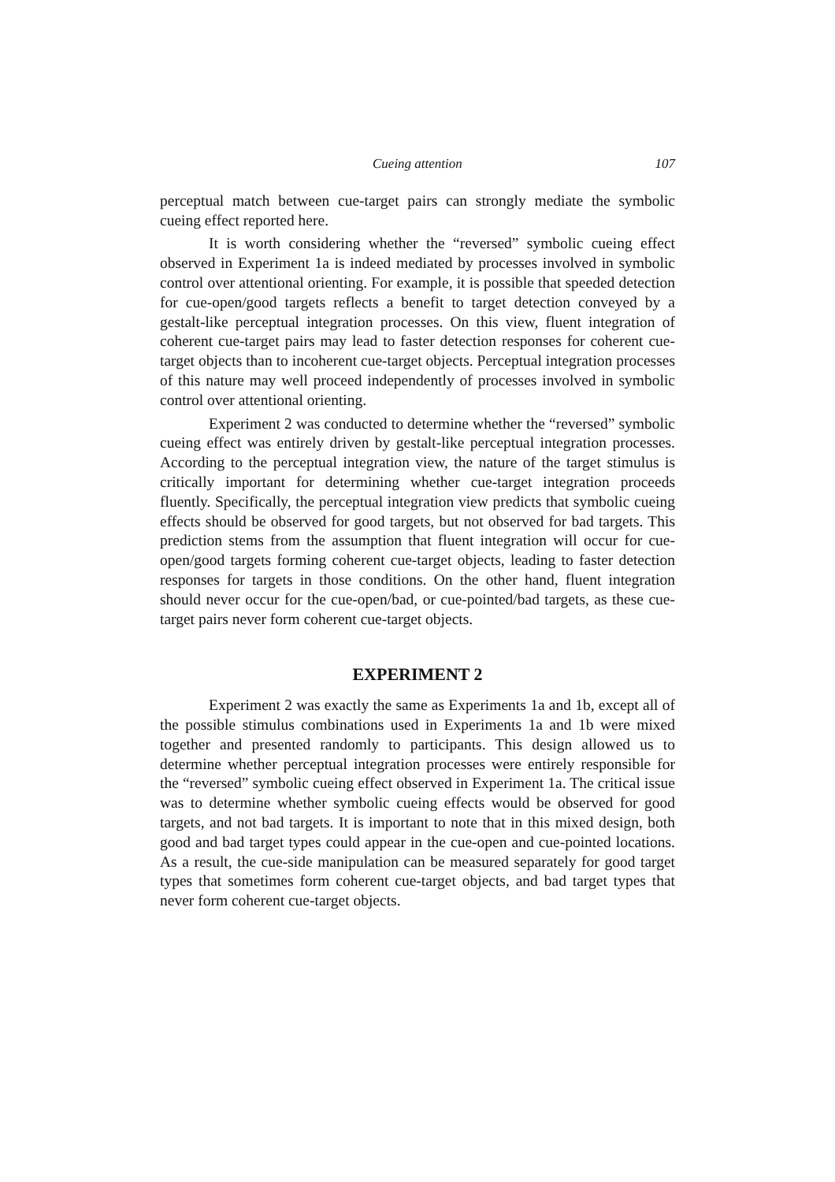Cueing attention 107
perceptual match between cue-target pairs can strongly mediate the symbolic cueing effect reported here.
It is worth considering whether the “reversed” symbolic cueing effect observed in Experiment 1a is indeed mediated by processes involved in symbolic control over attentional orienting. For example, it is possible that speeded detection for cue-open/good targets reflects a benefit to target detection conveyed by a gestalt-like perceptual integration processes. On this view, fluent integration of coherent cue-target pairs may lead to faster detection responses for coherent cue-target objects than to incoherent cue-target objects. Perceptual integration processes of this nature may well proceed independently of processes involved in symbolic control over attentional orienting.
Experiment 2 was conducted to determine whether the “reversed” symbolic cueing effect was entirely driven by gestalt-like perceptual integration processes. According to the perceptual integration view, the nature of the target stimulus is critically important for determining whether cue-target integration proceeds fluently. Specifically, the perceptual integration view predicts that symbolic cueing effects should be observed for good targets, but not observed for bad targets. This prediction stems from the assumption that fluent integration will occur for cue-open/good targets forming coherent cue-target objects, leading to faster detection responses for targets in those conditions. On the other hand, fluent integration should never occur for the cue-open/bad, or cue-pointed/bad targets, as these cue-target pairs never form coherent cue-target objects.
EXPERIMENT 2
Experiment 2 was exactly the same as Experiments 1a and 1b, except all of the possible stimulus combinations used in Experiments 1a and 1b were mixed together and presented randomly to participants. This design allowed us to determine whether perceptual integration processes were entirely responsible for the “reversed” symbolic cueing effect observed in Experiment 1a. The critical issue was to determine whether symbolic cueing effects would be observed for good targets, and not bad targets. It is important to note that in this mixed design, both good and bad target types could appear in the cue-open and cue-pointed locations. As a result, the cue-side manipulation can be measured separately for good target types that sometimes form coherent cue-target objects, and bad target types that never form coherent cue-target objects.